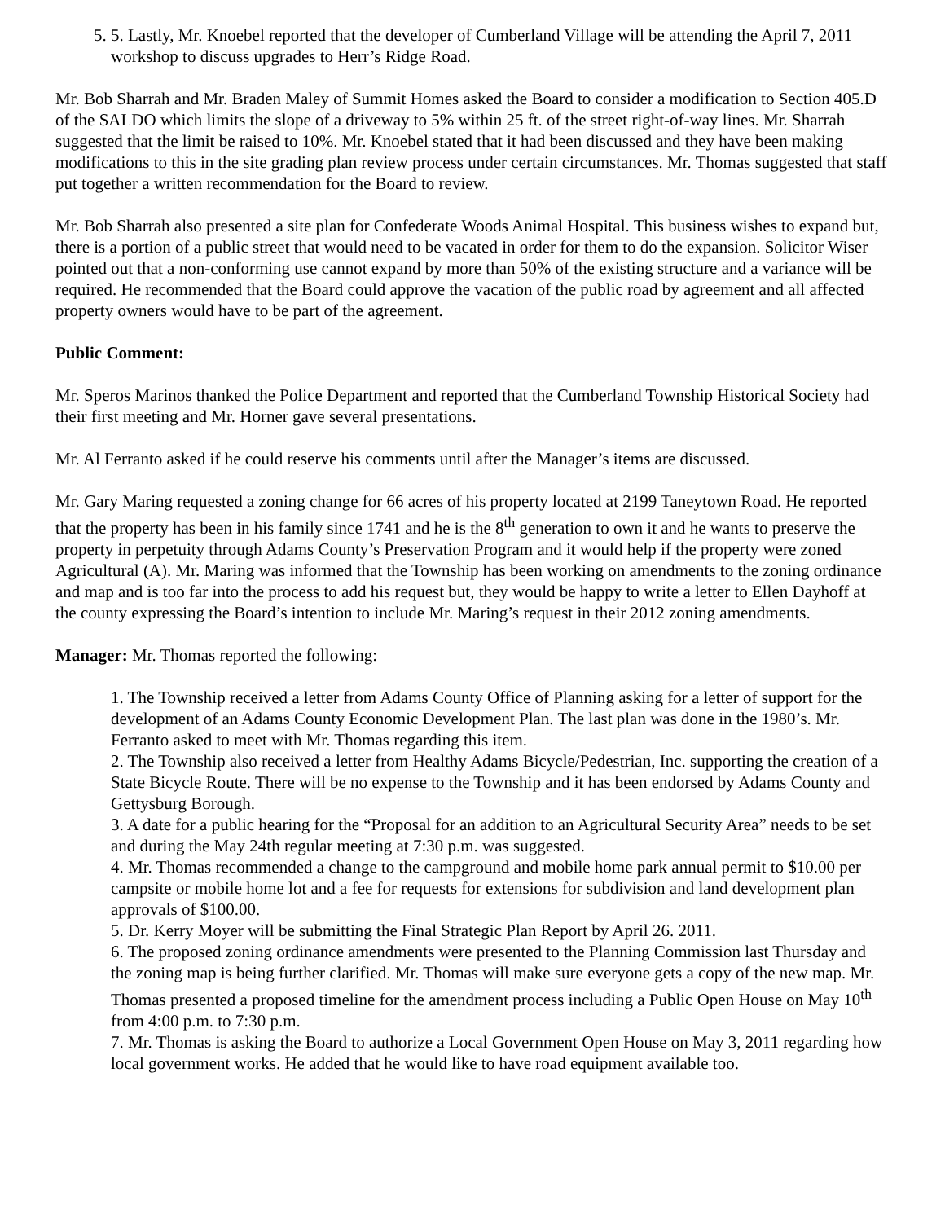5. 5. Lastly, Mr. Knoebel reported that the developer of Cumberland Village will be attending the April 7, 2011 workshop to discuss upgrades to Herr’s Ridge Road.
Mr. Bob Sharrah and Mr. Braden Maley of Summit Homes asked the Board to consider a modification to Section 405.D of the SALDO which limits the slope of a driveway to 5% within 25 ft. of the street right-of-way lines. Mr. Sharrah suggested that the limit be raised to 10%. Mr. Knoebel stated that it had been discussed and they have been making modifications to this in the site grading plan review process under certain circumstances. Mr. Thomas suggested that staff put together a written recommendation for the Board to review.
Mr. Bob Sharrah also presented a site plan for Confederate Woods Animal Hospital. This business wishes to expand but, there is a portion of a public street that would need to be vacated in order for them to do the expansion. Solicitor Wiser pointed out that a non-conforming use cannot expand by more than 50% of the existing structure and a variance will be required. He recommended that the Board could approve the vacation of the public road by agreement and all affected property owners would have to be part of the agreement.
Public Comment:
Mr. Speros Marinos thanked the Police Department and reported that the Cumberland Township Historical Society had their first meeting and Mr. Horner gave several presentations.
Mr. Al Ferranto asked if he could reserve his comments until after the Manager’s items are discussed.
Mr. Gary Maring requested a zoning change for 66 acres of his property located at 2199 Taneytown Road. He reported that the property has been in his family since 1741 and he is the 8<sup>th</sup> generation to own it and he wants to preserve the property in perpetuity through Adams County’s Preservation Program and it would help if the property were zoned Agricultural (A). Mr. Maring was informed that the Township has been working on amendments to the zoning ordinance and map and is too far into the process to add his request but, they would be happy to write a letter to Ellen Dayhoff at the county expressing the Board’s intention to include Mr. Maring’s request in their 2012 zoning amendments.
Manager: Mr. Thomas reported the following:
1. The Township received a letter from Adams County Office of Planning asking for a letter of support for the development of an Adams County Economic Development Plan. The last plan was done in the 1980’s. Mr. Ferranto asked to meet with Mr. Thomas regarding this item.
2. The Township also received a letter from Healthy Adams Bicycle/Pedestrian, Inc. supporting the creation of a State Bicycle Route. There will be no expense to the Township and it has been endorsed by Adams County and Gettysburg Borough.
3. A date for a public hearing for the “Proposal for an addition to an Agricultural Security Area” needs to be set and during the May 24th regular meeting at 7:30 p.m. was suggested.
4. Mr. Thomas recommended a change to the campground and mobile home park annual permit to $10.00 per campsite or mobile home lot and a fee for requests for extensions for subdivision and land development plan approvals of $100.00.
5. Dr. Kerry Moyer will be submitting the Final Strategic Plan Report by April 26. 2011.
6. The proposed zoning ordinance amendments were presented to the Planning Commission last Thursday and the zoning map is being further clarified. Mr. Thomas will make sure everyone gets a copy of the new map. Mr. Thomas presented a proposed timeline for the amendment process including a Public Open House on May 10<sup>th</sup> from 4:00 p.m. to 7:30 p.m.
7. Mr. Thomas is asking the Board to authorize a Local Government Open House on May 3, 2011 regarding how local government works. He added that he would like to have road equipment available too.